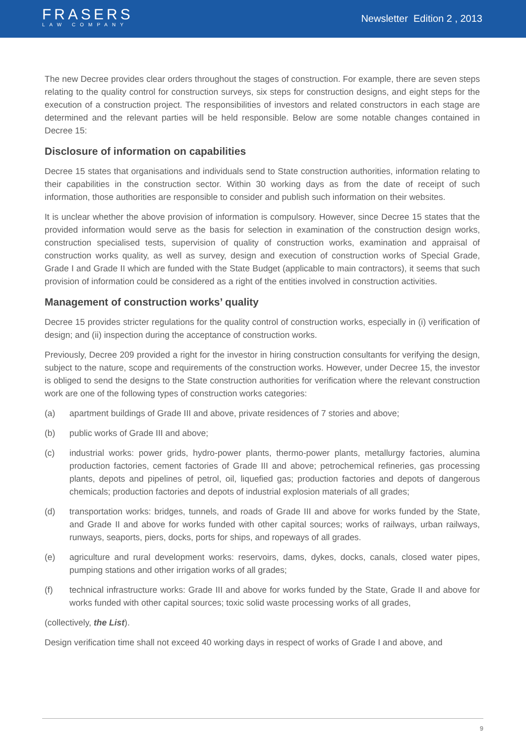FRASERS
LAW COMPANY
Newsletter Edition 2 , 2013
The new Decree provides clear orders throughout the stages of construction. For example, there are seven steps relating to the quality control for construction surveys, six steps for construction designs, and eight steps for the execution of a construction project. The responsibilities of investors and related constructors in each stage are determined and the relevant parties will be held responsible. Below are some notable changes contained in Decree 15:
Disclosure of information on capabilities
Decree 15 states that organisations and individuals send to State construction authorities, information relating to their capabilities in the construction sector. Within 30 working days as from the date of receipt of such information, those authorities are responsible to consider and publish such information on their websites.
It is unclear whether the above provision of information is compulsory. However, since Decree 15 states that the provided information would serve as the basis for selection in examination of the construction design works, construction specialised tests, supervision of quality of construction works, examination and appraisal of construction works quality, as well as survey, design and execution of construction works of Special Grade, Grade I and Grade II which are funded with the State Budget (applicable to main contractors), it seems that such provision of information could be considered as a right of the entities involved in construction activities.
Management of construction works’ quality
Decree 15 provides stricter regulations for the quality control of construction works, especially in (i) verification of design; and (ii) inspection during the acceptance of construction works.
Previously, Decree 209 provided a right for the investor in hiring construction consultants for verifying the design, subject to the nature, scope and requirements of the construction works. However, under Decree 15, the investor is obliged to send the designs to the State construction authorities for verification where the relevant construction work are one of the following types of construction works categories:
(a) apartment buildings of Grade III and above, private residences of 7 stories and above;
(b) public works of Grade III and above;
(c) industrial works: power grids, hydro-power plants, thermo-power plants, metallurgy factories, alumina production factories, cement factories of Grade III and above; petrochemical refineries, gas processing plants, depots and pipelines of petrol, oil, liquefied gas; production factories and depots of dangerous chemicals; production factories and depots of industrial explosion materials of all grades;
(d) transportation works: bridges, tunnels, and roads of Grade III and above for works funded by the State, and Grade II and above for works funded with other capital sources; works of railways, urban railways, runways, seaports, piers, docks, ports for ships, and ropeways of all grades.
(e) agriculture and rural development works: reservoirs, dams, dykes, docks, canals, closed water pipes, pumping stations and other irrigation works of all grades;
(f) technical infrastructure works: Grade III and above for works funded by the State, Grade II and above for works funded with other capital sources; toxic solid waste processing works of all grades,
(collectively, the List).
Design verification time shall not exceed 40 working days in respect of works of Grade I and above, and
9